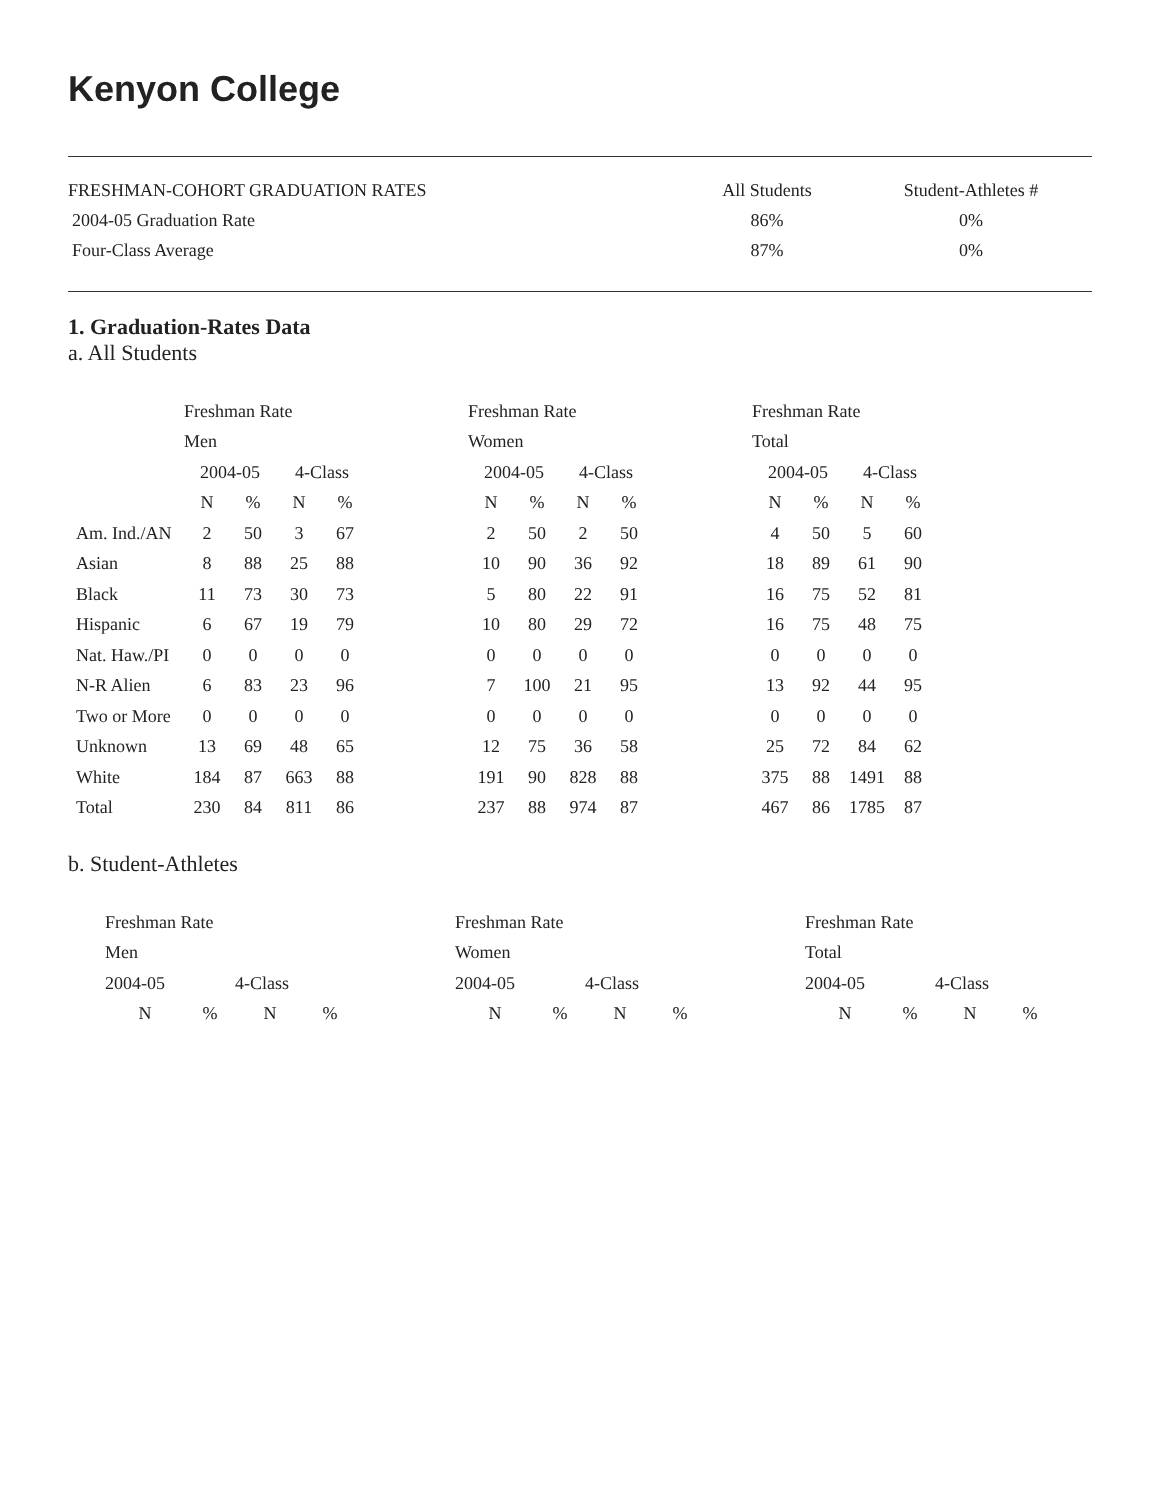Kenyon College
| FRESHMAN-COHORT GRADUATION RATES | All Students | Student-Athletes # |
| 2004-05 Graduation Rate | 86% | 0% |
| Four-Class Average | 87% | 0% |
1. Graduation-Rates Data
a. All Students
| | Freshman Rate | | | | | Freshman Rate | | | | | Freshman Rate | | | |
| | Men | | | | | Women | | | | | Total | | | |
| | 2004-05 | | 4-Class | | | 2004-05 | | 4-Class | | | 2004-05 | | 4-Class | |
| | N | % | N | % | | N | % | N | % | | N | % | N | % |
| Am. Ind./AN | 2 | 50 | 3 | 67 | | 2 | 50 | 2 | 50 | | 4 | 50 | 5 | 60 |
| Asian | 8 | 88 | 25 | 88 | | 10 | 90 | 36 | 92 | | 18 | 89 | 61 | 90 |
| Black | 11 | 73 | 30 | 73 | | 5 | 80 | 22 | 91 | | 16 | 75 | 52 | 81 |
| Hispanic | 6 | 67 | 19 | 79 | | 10 | 80 | 29 | 72 | | 16 | 75 | 48 | 75 |
| Nat. Haw./PI | 0 | 0 | 0 | 0 | | 0 | 0 | 0 | 0 | | 0 | 0 | 0 | 0 |
| N-R Alien | 6 | 83 | 23 | 96 | | 7 | 100 | 21 | 95 | | 13 | 92 | 44 | 95 |
| Two or More | 0 | 0 | 0 | 0 | | 0 | 0 | 0 | 0 | | 0 | 0 | 0 | 0 |
| Unknown | 13 | 69 | 48 | 65 | | 12 | 75 | 36 | 58 | | 25 | 72 | 84 | 62 |
| White | 184 | 87 | 663 | 88 | | 191 | 90 | 828 | 88 | | 375 | 88 | 1491 | 88 |
| Total | 230 | 84 | 811 | 86 | | 237 | 88 | 974 | 87 | | 467 | 86 | 1785 | 87 |
b. Student-Athletes
| Freshman Rate | | | | | Freshman Rate | | | | | Freshman Rate | | | |
| Men | | | | | Women | | | | | Total | | | |
| 2004-05 | | 4-Class | | | 2004-05 | | 4-Class | | | 2004-05 | | 4-Class | |
| N | % | N | % | | N | % | N | % | | N | % | N | % |